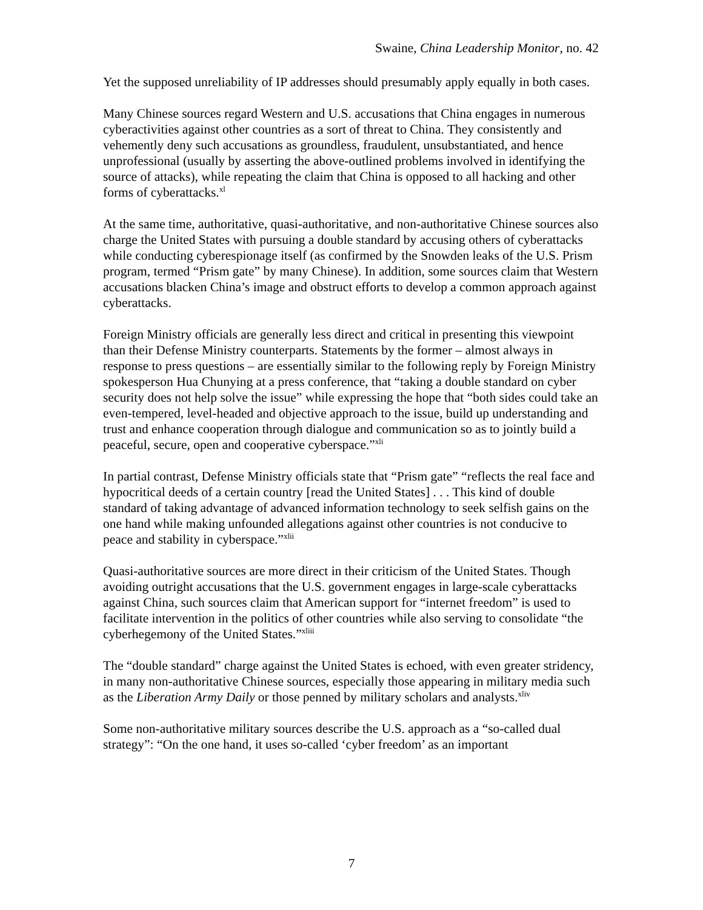Swaine, China Leadership Monitor, no. 42
Yet the supposed unreliability of IP addresses should presumably apply equally in both cases.
Many Chinese sources regard Western and U.S. accusations that China engages in numerous cyberactivities against other countries as a sort of threat to China. They consistently and vehemently deny such accusations as groundless, fraudulent, unsubstantiated, and hence unprofessional (usually by asserting the above-outlined problems involved in identifying the source of attacks), while repeating the claim that China is opposed to all hacking and other forms of cyberattacks.<sup>xl</sup>
At the same time, authoritative, quasi-authoritative, and non-authoritative Chinese sources also charge the United States with pursuing a double standard by accusing others of cyberattacks while conducting cyberespionage itself (as confirmed by the Snowden leaks of the U.S. Prism program, termed “Prism gate” by many Chinese). In addition, some sources claim that Western accusations blacken China’s image and obstruct efforts to develop a common approach against cyberattacks.
Foreign Ministry officials are generally less direct and critical in presenting this viewpoint than their Defense Ministry counterparts. Statements by the former – almost always in response to press questions – are essentially similar to the following reply by Foreign Ministry spokesperson Hua Chunying at a press conference, that “taking a double standard on cyber security does not help solve the issue” while expressing the hope that “both sides could take an even-tempered, level-headed and objective approach to the issue, build up understanding and trust and enhance cooperation through dialogue and communication so as to jointly build a peaceful, secure, open and cooperative cyberspace.”<sup>xli</sup>
In partial contrast, Defense Ministry officials state that “Prism gate” “reflects the real face and hypocritical deeds of a certain country [read the United States] . . . This kind of double standard of taking advantage of advanced information technology to seek selfish gains on the one hand while making unfounded allegations against other countries is not conducive to peace and stability in cyberspace.”<sup>xlii</sup>
Quasi-authoritative sources are more direct in their criticism of the United States. Though avoiding outright accusations that the U.S. government engages in large-scale cyberattacks against China, such sources claim that American support for “internet freedom” is used to facilitate intervention in the politics of other countries while also serving to consolidate “the cyberhegemony of the United States.”<sup>xliii</sup>
The “double standard” charge against the United States is echoed, with even greater stridency, in many non-authoritative Chinese sources, especially those appearing in military media such as the Liberation Army Daily or those penned by military scholars and analysts.<sup>xliv</sup>
Some non-authoritative military sources describe the U.S. approach as a “so-called dual strategy”: “On the one hand, it uses so-called ‘cyber freedom’ as an important
7